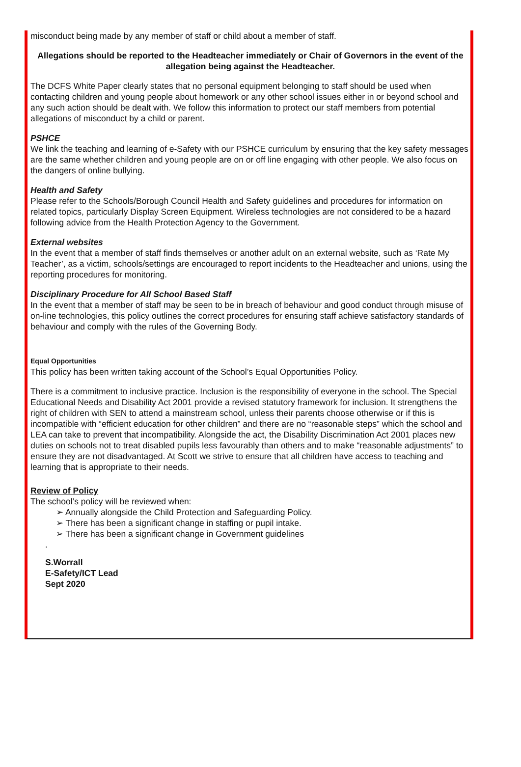misconduct being made by any member of staff or child about a member of staff.
Allegations should be reported to the Headteacher immediately or Chair of Governors in the event of the allegation being against the Headteacher.
The DCFS White Paper clearly states that no personal equipment belonging to staff should be used when contacting children and young people about homework or any other school issues either in or beyond school and any such action should be dealt with. We follow this information to protect our staff members from potential allegations of misconduct by a child or parent.
PSHCE
We link the teaching and learning of e-Safety with our PSHCE curriculum by ensuring that the key safety messages are the same whether children and young people are on or off line engaging with other people. We also focus on the dangers of online bullying.
Health and Safety
Please refer to the Schools/Borough Council Health and Safety guidelines and procedures for information on related topics, particularly Display Screen Equipment. Wireless technologies are not considered to be a hazard following advice from the Health Protection Agency to the Government.
External websites
In the event that a member of staff finds themselves or another adult on an external website, such as ‘Rate My Teacher’, as a victim, schools/settings are encouraged to report incidents to the Headteacher and unions, using the reporting procedures for monitoring.
Disciplinary Procedure for All School Based Staff
In the event that a member of staff may be seen to be in breach of behaviour and good conduct through misuse of on-line technologies, this policy outlines the correct procedures for ensuring staff achieve satisfactory standards of behaviour and comply with the rules of the Governing Body.
Equal Opportunities
This policy has been written taking account of the School’s Equal Opportunities Policy.
There is a commitment to inclusive practice. Inclusion is the responsibility of everyone in the school. The Special Educational Needs and Disability Act 2001 provide a revised statutory framework for inclusion. It strengthens the right of children with SEN to attend a mainstream school, unless their parents choose otherwise or if this is incompatible with “efficient education for other children” and there are no “reasonable steps” which the school and LEA can take to prevent that incompatibility. Alongside the act, the Disability Discrimination Act 2001 places new duties on schools not to treat disabled pupils less favourably than others and to make “reasonable adjustments” to ensure they are not disadvantaged. At Scott we strive to ensure that all children have access to teaching and learning that is appropriate to their needs.
Review of Policy
The school’s policy will be reviewed when:
➢ Annually alongside the Child Protection and Safeguarding Policy.
➢ There has been a significant change in staffing or pupil intake.
➢ There has been a significant change in Government guidelines
.
S.Worrall
E-Safety/ICT Lead
Sept 2020